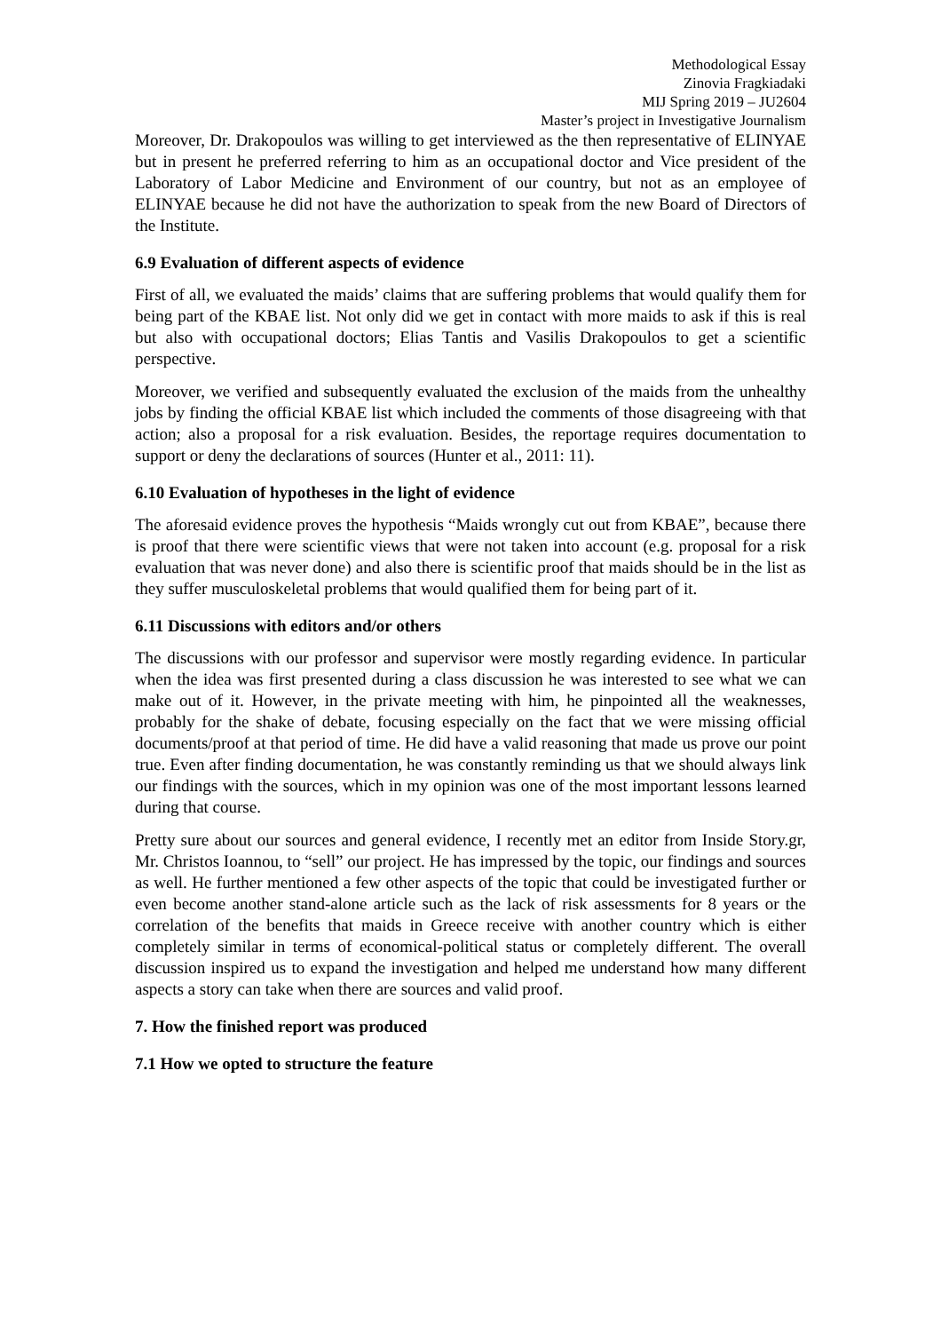Methodological Essay
Zinovia Fragkiadaki
MIJ Spring 2019 – JU2604
Master’s project in Investigative Journalism
Moreover, Dr. Drakopoulos was willing to get interviewed as the then representative of ELINYAE but in present he preferred referring to him as an occupational doctor and Vice president of the Laboratory of Labor Medicine and Environment of our country, but not as an employee of ELINYAE because he did not have the authorization to speak from the new Board of Directors of the Institute.
6.9 Evaluation of different aspects of evidence
First of all, we evaluated the maids’ claims that are suffering problems that would qualify them for being part of the KBAE list. Not only did we get in contact with more maids to ask if this is real but also with occupational doctors; Elias Tantis and Vasilis Drakopoulos to get a scientific perspective.
Moreover, we verified and subsequently evaluated the exclusion of the maids from the unhealthy jobs by finding the official KBAE list which included the comments of those disagreeing with that action; also a proposal for a risk evaluation. Besides, the reportage requires documentation to support or deny the declarations of sources (Hunter et al., 2011: 11).
6.10 Evaluation of hypotheses in the light of evidence
The aforesaid evidence proves the hypothesis “Maids wrongly cut out from KBAE”, because there is proof that there were scientific views that were not taken into account (e.g. proposal for a risk evaluation that was never done) and also there is scientific proof that maids should be in the list as they suffer musculoskeletal problems that would qualified them for being part of it.
6.11 Discussions with editors and/or others
The discussions with our professor and supervisor were mostly regarding evidence. In particular when the idea was first presented during a class discussion he was interested to see what we can make out of it. However, in the private meeting with him, he pinpointed all the weaknesses, probably for the shake of debate, focusing especially on the fact that we were missing official documents/proof at that period of time. He did have a valid reasoning that made us prove our point true. Even after finding documentation, he was constantly reminding us that we should always link our findings with the sources, which in my opinion was one of the most important lessons learned during that course.
Pretty sure about our sources and general evidence, I recently met an editor from Inside Story.gr, Mr. Christos Ioannou, to “sell” our project. He has impressed by the topic, our findings and sources as well. He further mentioned a few other aspects of the topic that could be investigated further or even become another stand-alone article such as the lack of risk assessments for 8 years or the correlation of the benefits that maids in Greece receive with another country which is either completely similar in terms of economical-political status or completely different. The overall discussion inspired us to expand the investigation and helped me understand how many different aspects a story can take when there are sources and valid proof.
7. How the finished report was produced
7.1 How we opted to structure the feature